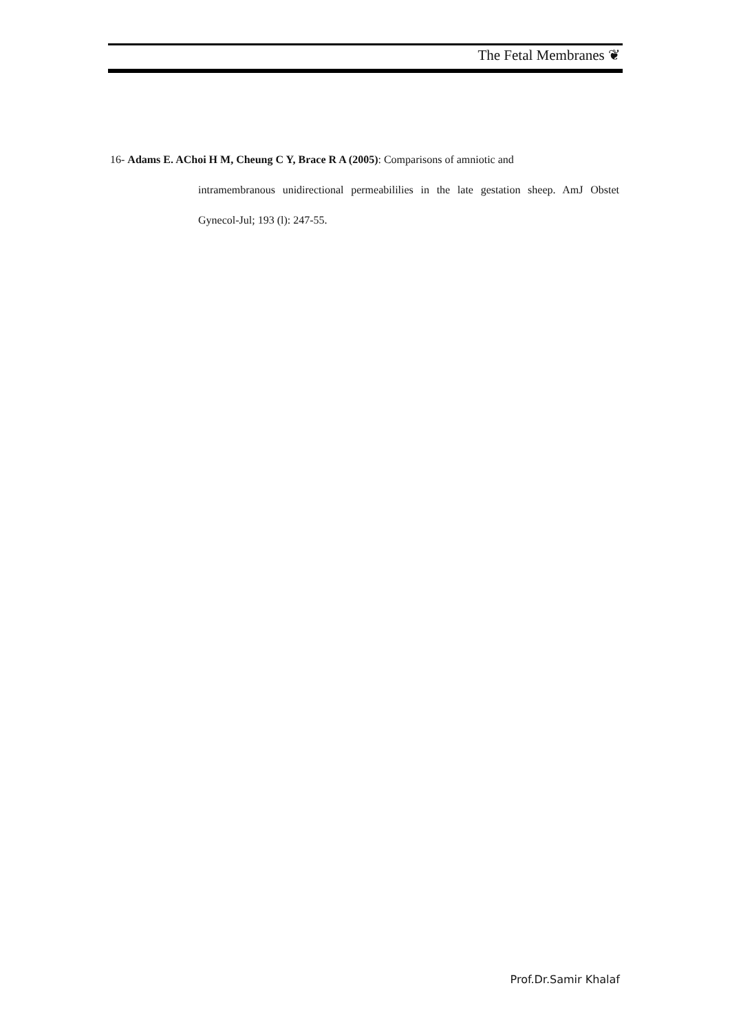The Fetal Membranes ❦
16- Adams E. AChoi H M, Cheung C Y, Brace R A (2005): Comparisons of amniotic and
intramembranous unidirectional permeabililies in the late gestation sheep. AmJ Obstet Gynecol-Jul; 193 (l): 247-55.
Prof.Dr.Samir Khalaf